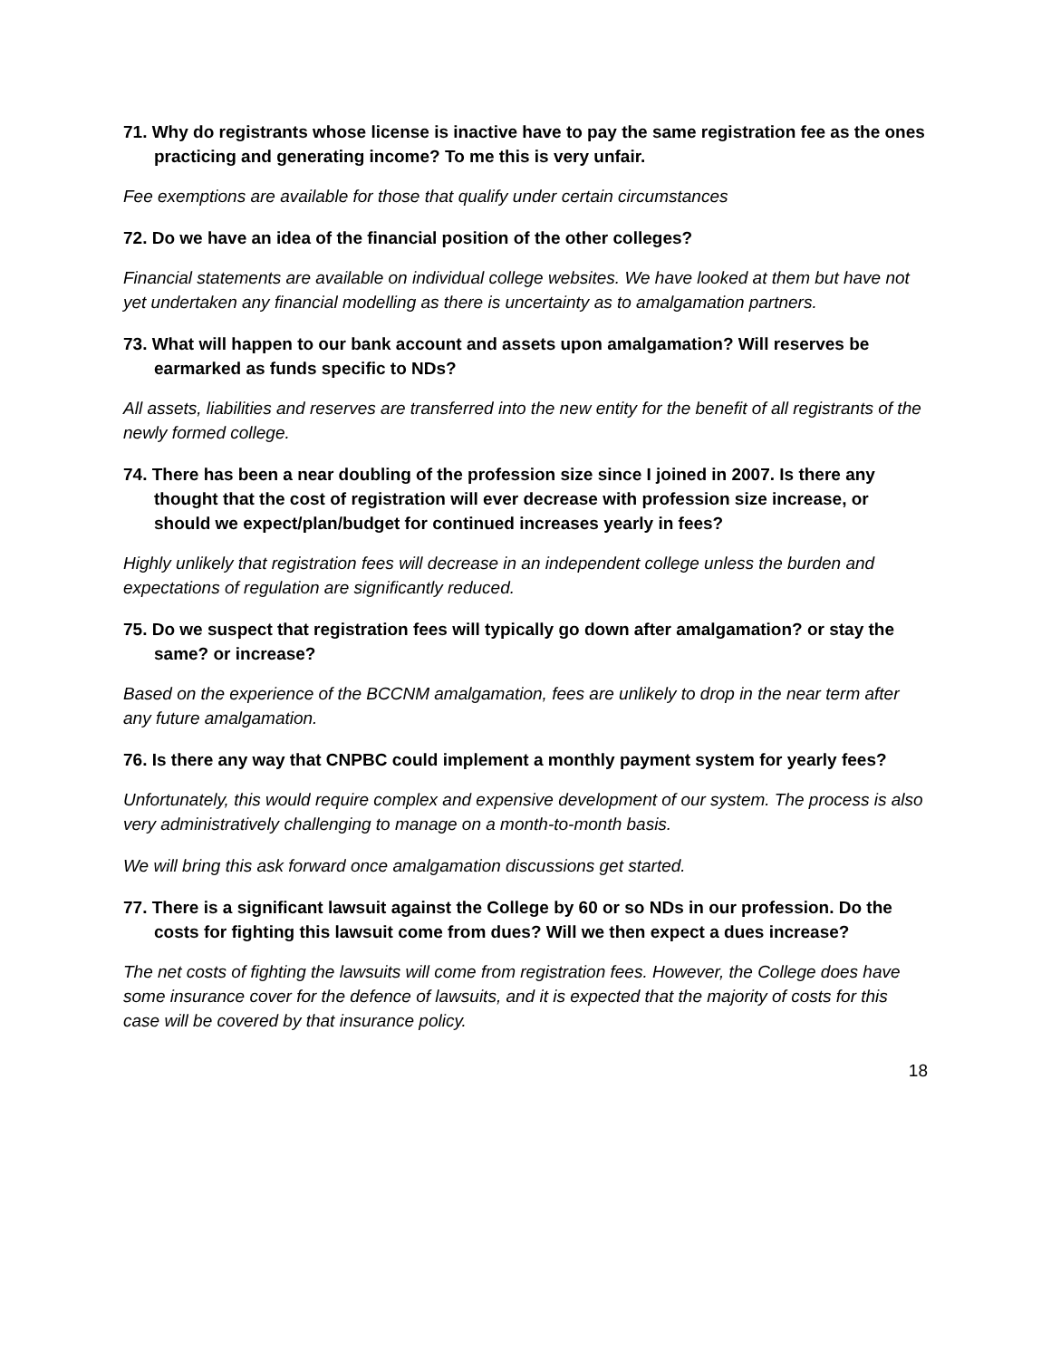71. Why do registrants whose license is inactive have to pay the same registration fee as the ones practicing and generating income? To me this is very unfair.
Fee exemptions are available for those that qualify under certain circumstances
72. Do we have an idea of the financial position of the other colleges?
Financial statements are available on individual college websites. We have looked at them but have not yet undertaken any financial modelling as there is uncertainty as to amalgamation partners.
73. What will happen to our bank account and assets upon amalgamation? Will reserves be earmarked as funds specific to NDs?
All assets, liabilities and reserves are transferred into the new entity for the benefit of all registrants of the newly formed college.
74. There has been a near doubling of the profession size since I joined in 2007. Is there any thought that the cost of registration will ever decrease with profession size increase, or should we expect/plan/budget for continued increases yearly in fees?
Highly unlikely that registration fees will decrease in an independent college unless the burden and expectations of regulation are significantly reduced.
75. Do we suspect that registration fees will typically go down after amalgamation? or stay the same? or increase?
Based on the experience of the BCCNM amalgamation, fees are unlikely to drop in the near term after any future amalgamation.
76. Is there any way that CNPBC could implement a monthly payment system for yearly fees?
Unfortunately, this would require complex and expensive development of our system. The process is also very administratively challenging to manage on a month-to-month basis.
We will bring this ask forward once amalgamation discussions get started.
77. There is a significant lawsuit against the College by 60 or so NDs in our profession. Do the costs for fighting this lawsuit come from dues? Will we then expect a dues increase?
The net costs of fighting the lawsuits will come from registration fees. However, the College does have some insurance cover for the defence of lawsuits, and it is expected that the majority of costs for this case will be covered by that insurance policy.
18